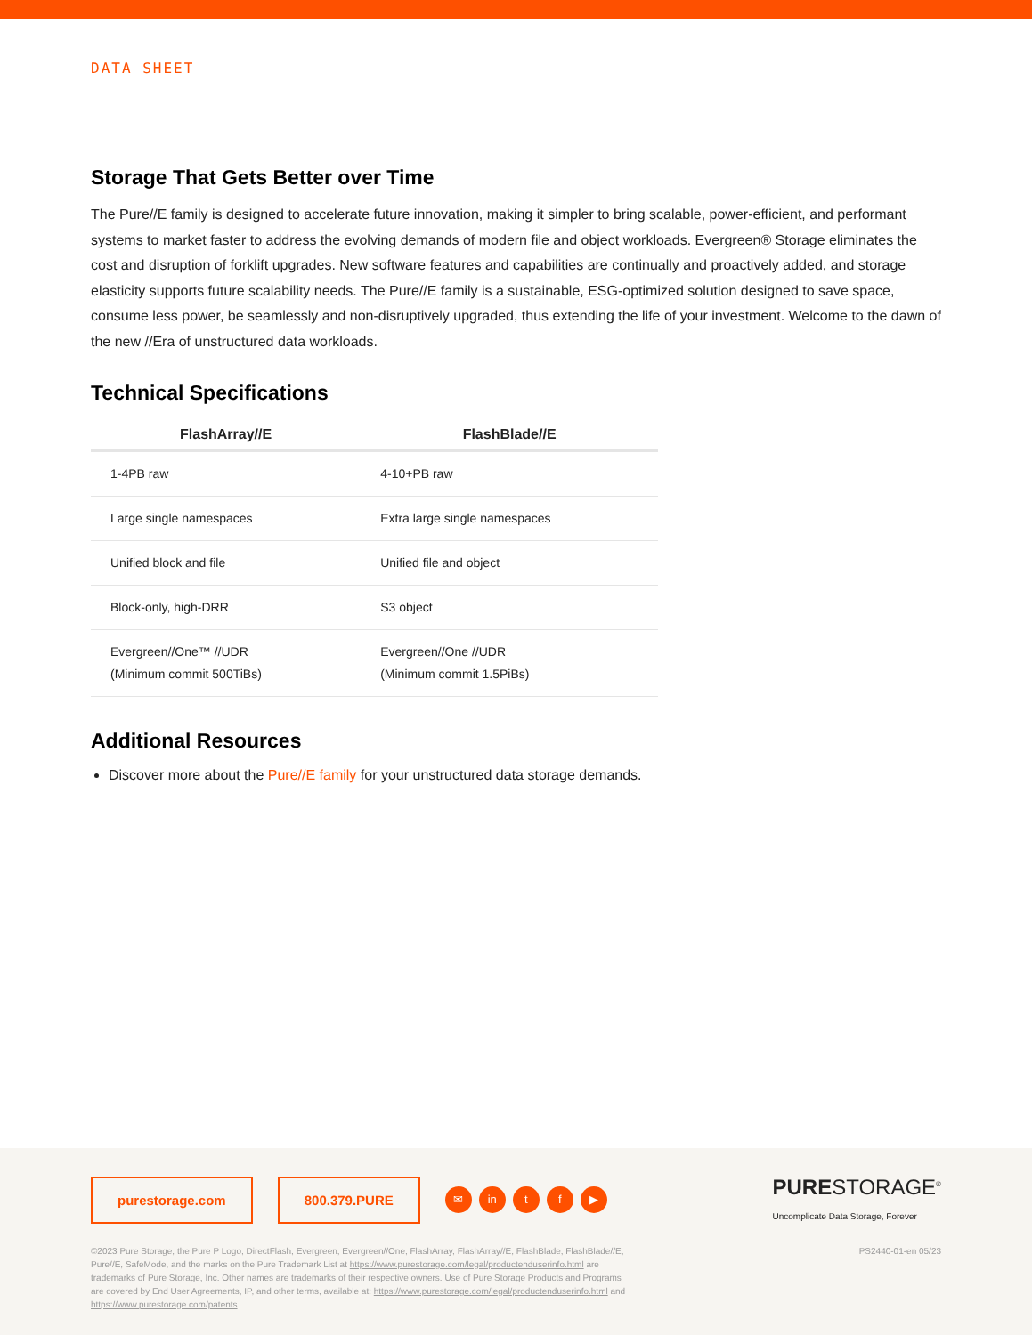DATA SHEET
Storage That Gets Better over Time
The Pure//E family is designed to accelerate future innovation, making it simpler to bring scalable, power-efficient, and performant systems to market faster to address the evolving demands of modern file and object workloads. Evergreen® Storage eliminates the cost and disruption of forklift upgrades. New software features and capabilities are continually and proactively added, and storage elasticity supports future scalability needs. The Pure//E family is a sustainable, ESG-optimized solution designed to save space, consume less power, be seamlessly and non-disruptively upgraded, thus extending the life of your investment. Welcome to the dawn of the new //Era of unstructured data workloads.
Technical Specifications
| FlashArray//E | FlashBlade//E |
| --- | --- |
| 1-4PB raw | 4-10+PB raw |
| Large single namespaces | Extra large single namespaces |
| Unified block and file | Unified file and object |
| Block-only, high-DRR | S3 object |
| Evergreen//One™ //UDR (Minimum commit 500TiBs) | Evergreen//One //UDR (Minimum commit 1.5PiBs) |
Additional Resources
Discover more about the Pure//E family for your unstructured data storage demands.
purestorage.com 800.379.PURE ✉ in t f ▶ PURESTORAGE<sup>®</sup>
Uncomplicate Data Storage, Forever
©2023 Pure Storage, the Pure P Logo, DirectFlash, Evergreen, Evergreen//One, FlashArray, FlashArray//E, FlashBlade, FlashBlade//E, Pure//E, SafeMode, and the marks on the Pure Trademark List at https://www.purestorage.com/legal/productenduserinfo.html are trademarks of Pure Storage, Inc. Other names are trademarks of their respective owners. Use of Pure Storage Products and Programs are covered by End User Agreements, IP, and other terms, available at: https://www.purestorage.com/legal/productenduserinfo.html and https://www.purestorage.com/patents
PS2440-01-en 05/23